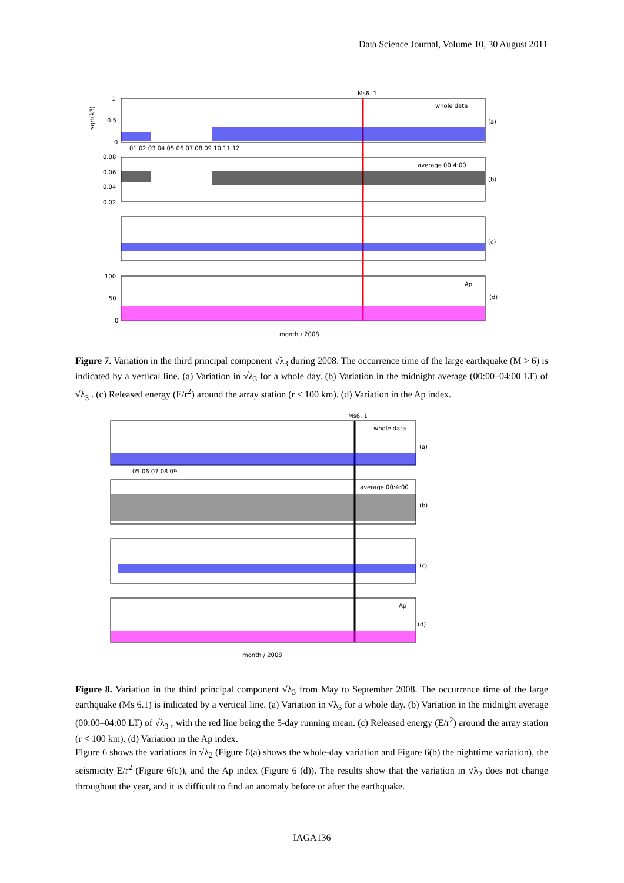Data Science Journal, Volume 10, 30 August 2011
Ms6. 1
sqrt(λ3)
whole data
(a)
average 00:4:00
(b)
(c)
Ap
(d)
1
0.5
0
0.08
0.06
0.04
0.02
100
50
0
01 02 03 04 05 06 07 08 09 10 11 12
month / 2008
Figure 7. Variation in the third principal component √λ<sub>3</sub> during 2008. The occurrence time of the large earthquake (M > 6) is indicated by a vertical line. (a) Variation in √λ<sub>3</sub> for a whole day. (b) Variation in the midnight average (00:00–04:00 LT) of √λ<sub>3</sub> . (c) Released energy (E/r<sup>2</sup>) around the array station (r < 100 km). (d) Variation in the Ap index.
Ms6. 1
whole data
(a)
average 00:4:00
(b)
(c)
Ap
(d)
05 06 07 08 09
month / 2008
Figure 8. Variation in the third principal component √λ<sub>3</sub> from May to September 2008. The occurrence time of the large earthquake (Ms 6.1) is indicated by a vertical line. (a) Variation in √λ<sub>3</sub> for a whole day. (b) Variation in the midnight average (00:00–04:00 LT) of √λ<sub>3</sub> , with the red line being the 5-day running mean. (c) Released energy (E/r<sup>2</sup>) around the array station (r < 100 km). (d) Variation in the Ap index.
Figure 6 shows the variations in √λ<sub>2</sub> (Figure 6(a) shows the whole-day variation and Figure 6(b) the nighttime variation), the seismicity E/r<sup>2</sup> (Figure 6(c)), and the Ap index (Figure 6 (d)). The results show that the variation in √λ<sub>2</sub> does not change throughout the year, and it is difficult to find an anomaly before or after the earthquake.
IAGA136